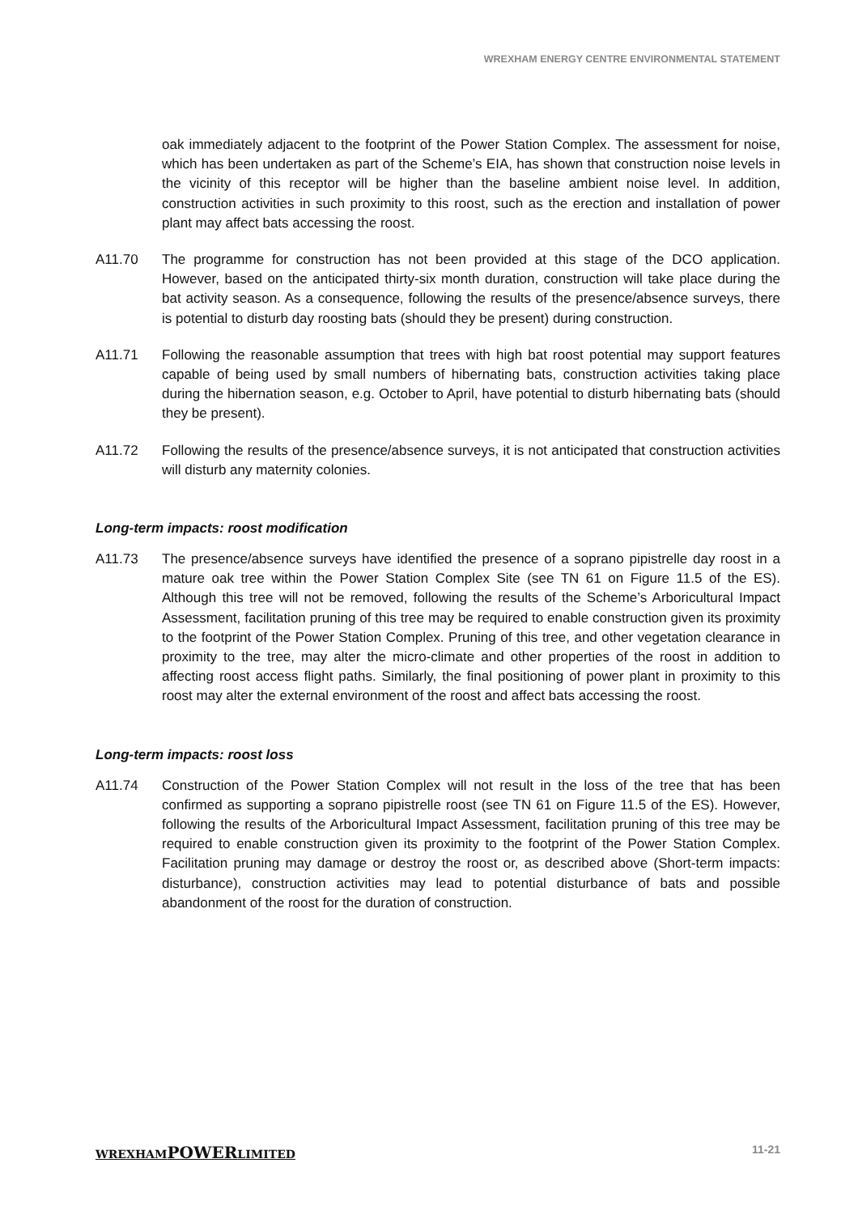WREXHAM ENERGY CENTRE ENVIRONMENTAL STATEMENT
oak immediately adjacent to the footprint of the Power Station Complex. The assessment for noise, which has been undertaken as part of the Scheme’s EIA, has shown that construction noise levels in the vicinity of this receptor will be higher than the baseline ambient noise level. In addition, construction activities in such proximity to this roost, such as the erection and installation of power plant may affect bats accessing the roost.
A11.70 The programme for construction has not been provided at this stage of the DCO application. However, based on the anticipated thirty-six month duration, construction will take place during the bat activity season. As a consequence, following the results of the presence/absence surveys, there is potential to disturb day roosting bats (should they be present) during construction.
A11.71 Following the reasonable assumption that trees with high bat roost potential may support features capable of being used by small numbers of hibernating bats, construction activities taking place during the hibernation season, e.g. October to April, have potential to disturb hibernating bats (should they be present).
A11.72 Following the results of the presence/absence surveys, it is not anticipated that construction activities will disturb any maternity colonies.
Long-term impacts: roost modification
A11.73 The presence/absence surveys have identified the presence of a soprano pipistrelle day roost in a mature oak tree within the Power Station Complex Site (see TN 61 on Figure 11.5 of the ES). Although this tree will not be removed, following the results of the Scheme’s Arboricultural Impact Assessment, facilitation pruning of this tree may be required to enable construction given its proximity to the footprint of the Power Station Complex. Pruning of this tree, and other vegetation clearance in proximity to the tree, may alter the micro-climate and other properties of the roost in addition to affecting roost access flight paths. Similarly, the final positioning of power plant in proximity to this roost may alter the external environment of the roost and affect bats accessing the roost.
Long-term impacts: roost loss
A11.74 Construction of the Power Station Complex will not result in the loss of the tree that has been confirmed as supporting a soprano pipistrelle roost (see TN 61 on Figure 11.5 of the ES). However, following the results of the Arboricultural Impact Assessment, facilitation pruning of this tree may be required to enable construction given its proximity to the footprint of the Power Station Complex. Facilitation pruning may damage or destroy the roost or, as described above (Short-term impacts: disturbance), construction activities may lead to potential disturbance of bats and possible abandonment of the roost for the duration of construction.
WREXHAMPOWERLIMITED 11-21